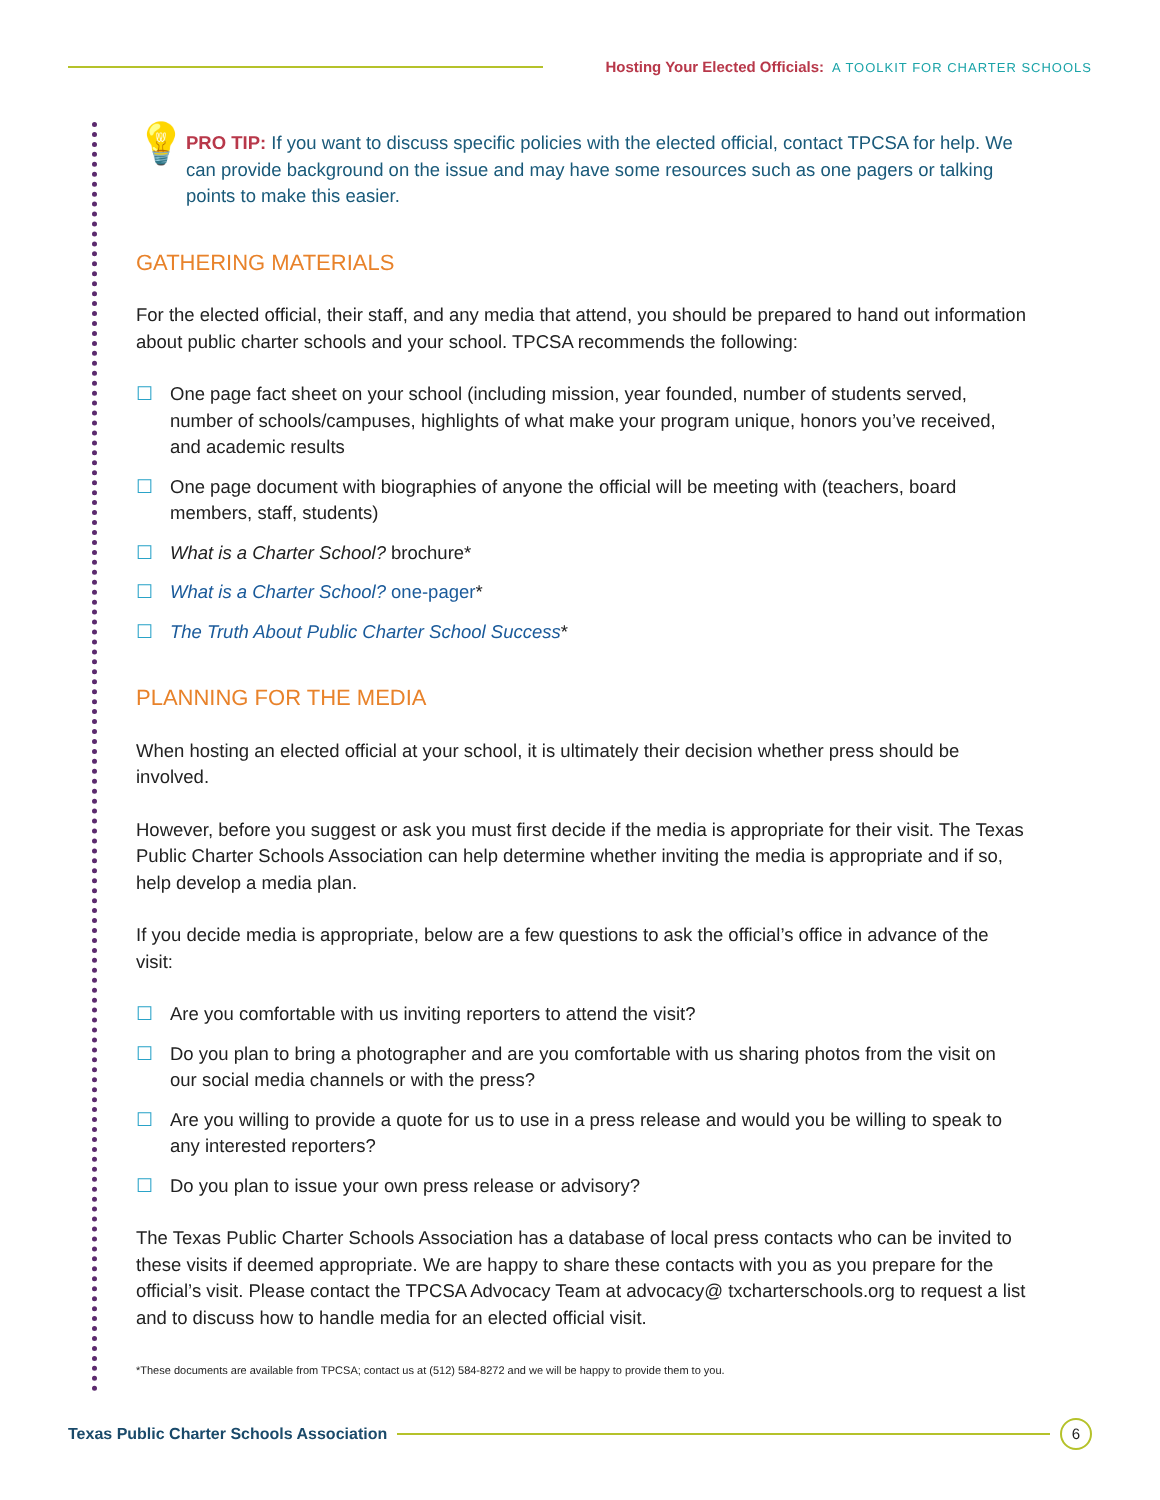Hosting Your Elected Officials: A TOOLKIT FOR CHARTER SCHOOLS
💡
PRO TIP: If you want to discuss specific policies with the elected official, contact TPCSA for help. We can provide background on the issue and may have some resources such as one pagers or talking points to make this easier.
GATHERING MATERIALS
For the elected official, their staff, and any media that attend, you should be prepared to hand out information about public charter schools and your school. TPCSA recommends the following:
☐ One page fact sheet on your school (including mission, year founded, number of students served, number of schools/campuses, highlights of what make your program unique, honors you’ve received, and academic results
☐ One page document with biographies of anyone the official will be meeting with (teachers, board members, staff, students)
☐ What is a Charter School? brochure*
☐ What is a Charter School? one-pager*
☐ The Truth About Public Charter School Success*
PLANNING FOR THE MEDIA
When hosting an elected official at your school, it is ultimately their decision whether press should be involved.
However, before you suggest or ask you must first decide if the media is appropriate for their visit. The Texas Public Charter Schools Association can help determine whether inviting the media is appropriate and if so, help develop a media plan.
If you decide media is appropriate, below are a few questions to ask the official’s office in advance of the visit:
☐ Are you comfortable with us inviting reporters to attend the visit?
☐ Do you plan to bring a photographer and are you comfortable with us sharing photos from the visit on our social media channels or with the press?
☐ Are you willing to provide a quote for us to use in a press release and would you be willing to speak to any interested reporters?
☐ Do you plan to issue your own press release or advisory?
The Texas Public Charter Schools Association has a database of local press contacts who can be invited to these visits if deemed appropriate. We are happy to share these contacts with you as you prepare for the official’s visit. Please contact the TPCSA Advocacy Team at advocacy@ txcharterschools.org to request a list and to discuss how to handle media for an elected official visit.
*These documents are available from TPCSA; contact us at (512) 584-8272 and we will be happy to provide them to you.
Texas Public Charter Schools Association
6